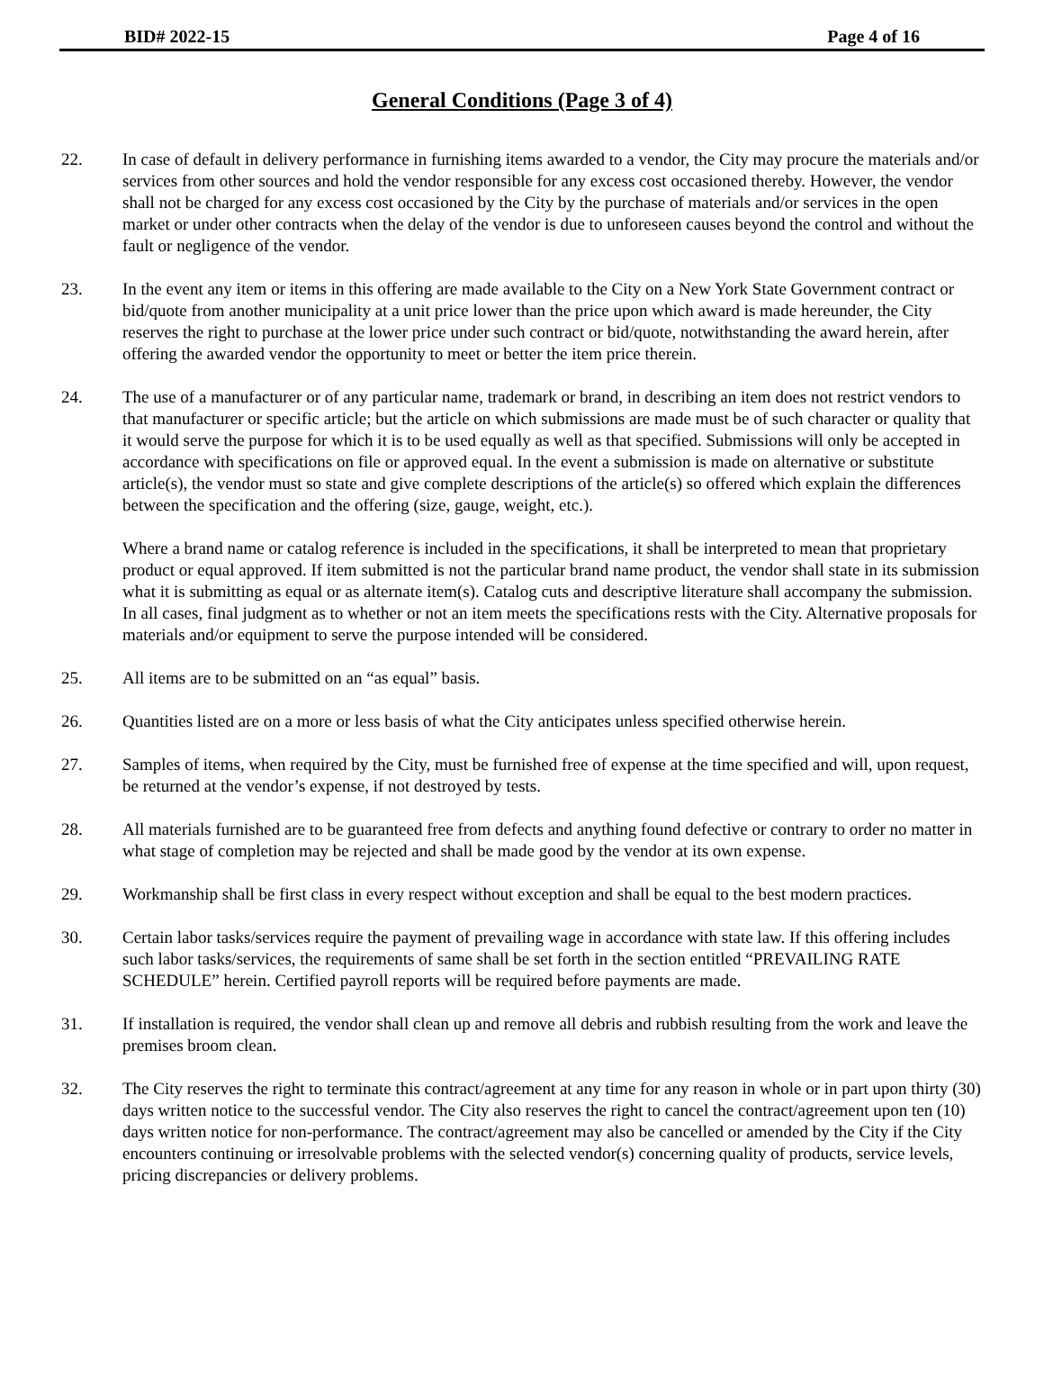BID# 2022-15 Page 4 of 16
General Conditions (Page 3 of 4)
22. In case of default in delivery performance in furnishing items awarded to a vendor, the City may procure the materials and/or services from other sources and hold the vendor responsible for any excess cost occasioned thereby. However, the vendor shall not be charged for any excess cost occasioned by the City by the purchase of materials and/or services in the open market or under other contracts when the delay of the vendor is due to unforeseen causes beyond the control and without the fault or negligence of the vendor.
23. In the event any item or items in this offering are made available to the City on a New York State Government contract or bid/quote from another municipality at a unit price lower than the price upon which award is made hereunder, the City reserves the right to purchase at the lower price under such contract or bid/quote, notwithstanding the award herein, after offering the awarded vendor the opportunity to meet or better the item price therein.
24. The use of a manufacturer or of any particular name, trademark or brand, in describing an item does not restrict vendors to that manufacturer or specific article; but the article on which submissions are made must be of such character or quality that it would serve the purpose for which it is to be used equally as well as that specified. Submissions will only be accepted in accordance with specifications on file or approved equal. In the event a submission is made on alternative or substitute article(s), the vendor must so state and give complete descriptions of the article(s) so offered which explain the differences between the specification and the offering (size, gauge, weight, etc.).
Where a brand name or catalog reference is included in the specifications, it shall be interpreted to mean that proprietary product or equal approved. If item submitted is not the particular brand name product, the vendor shall state in its submission what it is submitting as equal or as alternate item(s). Catalog cuts and descriptive literature shall accompany the submission. In all cases, final judgment as to whether or not an item meets the specifications rests with the City. Alternative proposals for materials and/or equipment to serve the purpose intended will be considered.
25. All items are to be submitted on an “as equal” basis.
26. Quantities listed are on a more or less basis of what the City anticipates unless specified otherwise herein.
27. Samples of items, when required by the City, must be furnished free of expense at the time specified and will, upon request, be returned at the vendor’s expense, if not destroyed by tests.
28. All materials furnished are to be guaranteed free from defects and anything found defective or contrary to order no matter in what stage of completion may be rejected and shall be made good by the vendor at its own expense.
29. Workmanship shall be first class in every respect without exception and shall be equal to the best modern practices.
30. Certain labor tasks/services require the payment of prevailing wage in accordance with state law. If this offering includes such labor tasks/services, the requirements of same shall be set forth in the section entitled “PREVAILING RATE SCHEDULE” herein. Certified payroll reports will be required before payments are made.
31. If installation is required, the vendor shall clean up and remove all debris and rubbish resulting from the work and leave the premises broom clean.
32. The City reserves the right to terminate this contract/agreement at any time for any reason in whole or in part upon thirty (30) days written notice to the successful vendor. The City also reserves the right to cancel the contract/agreement upon ten (10) days written notice for non-performance. The contract/agreement may also be cancelled or amended by the City if the City encounters continuing or irresolvable problems with the selected vendor(s) concerning quality of products, service levels, pricing discrepancies or delivery problems.